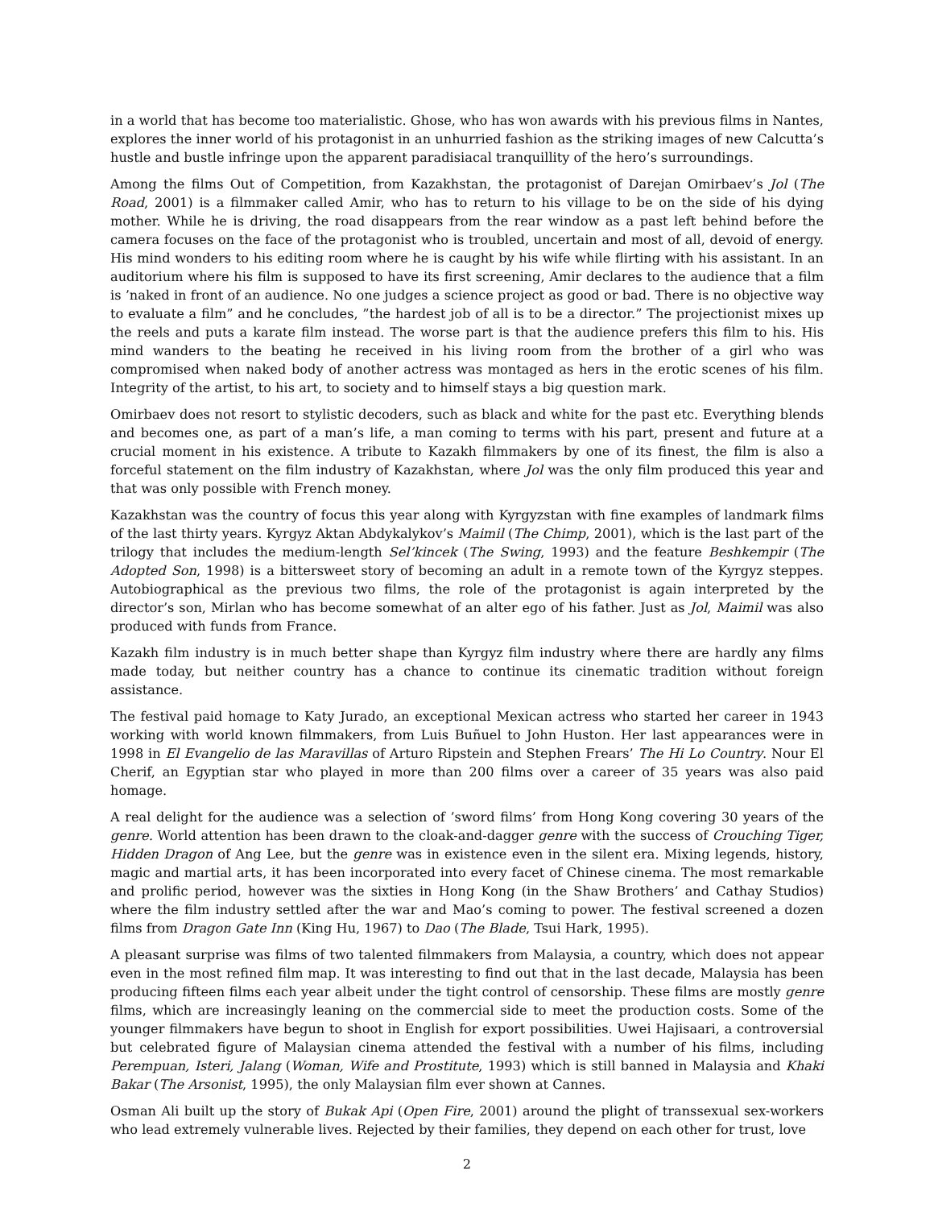in a world that has become too materialistic. Ghose, who has won awards with his previous films in Nantes, explores the inner world of his protagonist in an unhurried fashion as the striking images of new Calcutta’s hustle and bustle infringe upon the apparent paradisiacal tranquillity of the hero’s surroundings.
Among the films Out of Competition, from Kazakhstan, the protagonist of Darejan Omirbaev’s Jol (The Road, 2001) is a filmmaker called Amir, who has to return to his village to be on the side of his dying mother. While he is driving, the road disappears from the rear window as a past left behind before the camera focuses on the face of the protagonist who is troubled, uncertain and most of all, devoid of energy. His mind wonders to his editing room where he is caught by his wife while flirting with his assistant. In an auditorium where his film is supposed to have its first screening, Amir declares to the audience that a film is ’naked in front of an audience. No one judges a science project as good or bad. There is no objective way to evaluate a film” and he concludes, ”the hardest job of all is to be a director.” The projectionist mixes up the reels and puts a karate film instead. The worse part is that the audience prefers this film to his. His mind wanders to the beating he received in his living room from the brother of a girl who was compromised when naked body of another actress was montaged as hers in the erotic scenes of his film. Integrity of the artist, to his art, to society and to himself stays a big question mark.
Omirbaev does not resort to stylistic decoders, such as black and white for the past etc. Everything blends and becomes one, as part of a man’s life, a man coming to terms with his part, present and future at a crucial moment in his existence. A tribute to Kazakh filmmakers by one of its finest, the film is also a forceful statement on the film industry of Kazakhstan, where Jol was the only film produced this year and that was only possible with French money.
Kazakhstan was the country of focus this year along with Kyrgyzstan with fine examples of landmark films of the last thirty years. Kyrgyz Aktan Abdykalykov’s Maimil (The Chimp, 2001), which is the last part of the trilogy that includes the medium-length Sel’kincek (The Swing, 1993) and the feature Beshkempir (The Adopted Son, 1998) is a bittersweet story of becoming an adult in a remote town of the Kyrgyz steppes. Autobiographical as the previous two films, the role of the protagonist is again interpreted by the director’s son, Mirlan who has become somewhat of an alter ego of his father. Just as Jol, Maimil was also produced with funds from France.
Kazakh film industry is in much better shape than Kyrgyz film industry where there are hardly any films made today, but neither country has a chance to continue its cinematic tradition without foreign assistance.
The festival paid homage to Katy Jurado, an exceptional Mexican actress who started her career in 1943 working with world known filmmakers, from Luis Buñuel to John Huston. Her last appearances were in 1998 in El Evangelio de las Maravillas of Arturo Ripstein and Stephen Frears’ The Hi Lo Country. Nour El Cherif, an Egyptian star who played in more than 200 films over a career of 35 years was also paid homage.
A real delight for the audience was a selection of ’sword films’ from Hong Kong covering 30 years of the genre. World attention has been drawn to the cloak-and-dagger genre with the success of Crouching Tiger, Hidden Dragon of Ang Lee, but the genre was in existence even in the silent era. Mixing legends, history, magic and martial arts, it has been incorporated into every facet of Chinese cinema. The most remarkable and prolific period, however was the sixties in Hong Kong (in the Shaw Brothers’ and Cathay Studios) where the film industry settled after the war and Mao’s coming to power. The festival screened a dozen films from Dragon Gate Inn (King Hu, 1967) to Dao (The Blade, Tsui Hark, 1995).
A pleasant surprise was films of two talented filmmakers from Malaysia, a country, which does not appear even in the most refined film map. It was interesting to find out that in the last decade, Malaysia has been producing fifteen films each year albeit under the tight control of censorship. These films are mostly genre films, which are increasingly leaning on the commercial side to meet the production costs. Some of the younger filmmakers have begun to shoot in English for export possibilities. Uwei Hajisaari, a controversial but celebrated figure of Malaysian cinema attended the festival with a number of his films, including Perempuan, Isteri, Jalang (Woman, Wife and Prostitute, 1993) which is still banned in Malaysia and Khaki Bakar (The Arsonist, 1995), the only Malaysian film ever shown at Cannes.
Osman Ali built up the story of Bukak Api (Open Fire, 2001) around the plight of transsexual sex-workers who lead extremely vulnerable lives. Rejected by their families, they depend on each other for trust, love
2